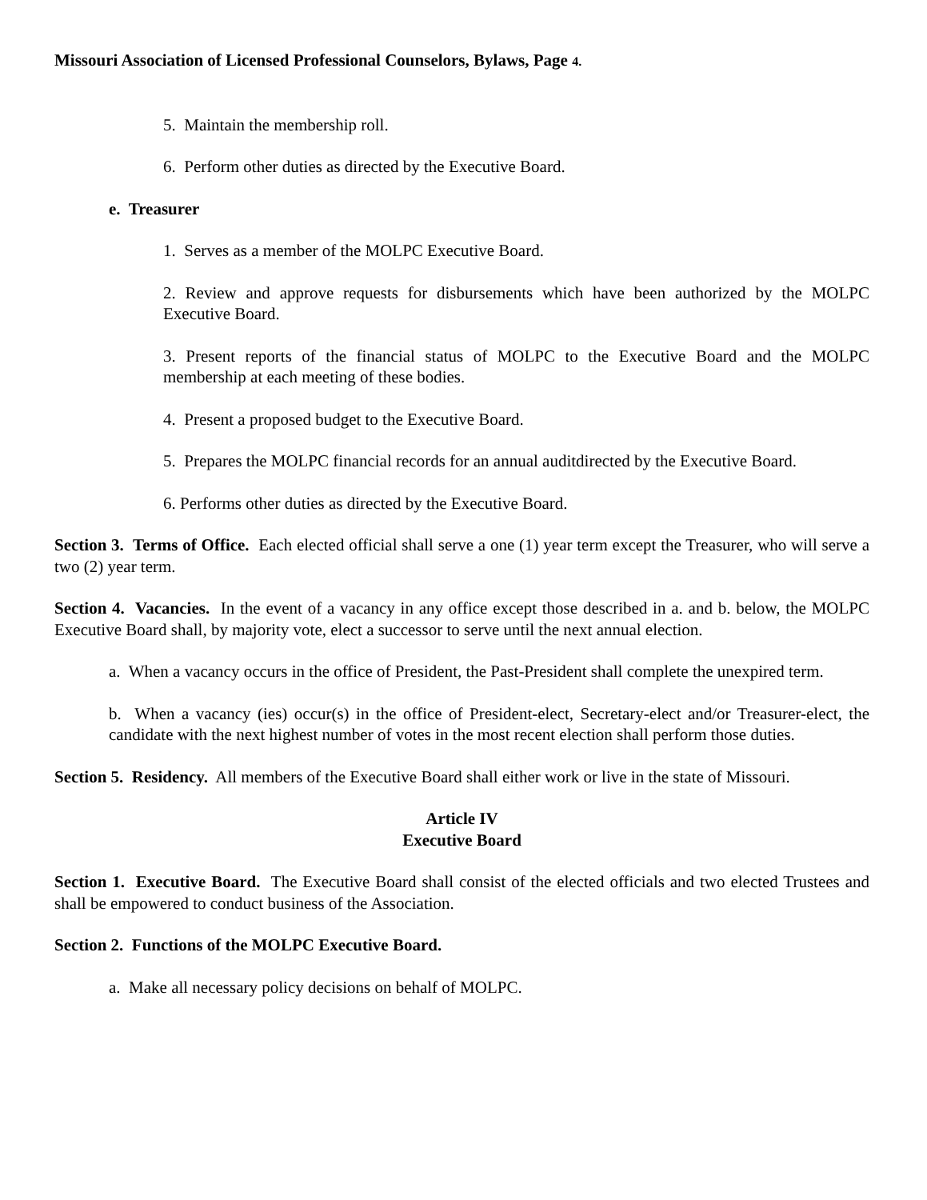Missouri Association of Licensed Professional Counselors, Bylaws, Page 4.
5. Maintain the membership roll.
6. Perform other duties as directed by the Executive Board.
e. Treasurer
1. Serves as a member of the MOLPC Executive Board.
2. Review and approve requests for disbursements which have been authorized by the MOLPC Executive Board.
3. Present reports of the financial status of MOLPC to the Executive Board and the MOLPC membership at each meeting of these bodies.
4. Present a proposed budget to the Executive Board.
5. Prepares the MOLPC financial records for an annual auditdirected by the Executive Board.
6. Performs other duties as directed by the Executive Board.
Section 3. Terms of Office. Each elected official shall serve a one (1) year term except the Treasurer, who will serve a two (2) year term.
Section 4. Vacancies. In the event of a vacancy in any office except those described in a. and b. below, the MOLPC Executive Board shall, by majority vote, elect a successor to serve until the next annual election.
a. When a vacancy occurs in the office of President, the Past-President shall complete the unexpired term.
b. When a vacancy (ies) occur(s) in the office of President-elect, Secretary-elect and/or Treasurer-elect, the candidate with the next highest number of votes in the most recent election shall perform those duties.
Section 5. Residency. All members of the Executive Board shall either work or live in the state of Missouri.
Article IV
Executive Board
Section 1. Executive Board. The Executive Board shall consist of the elected officials and two elected Trustees and shall be empowered to conduct business of the Association.
Section 2. Functions of the MOLPC Executive Board.
a. Make all necessary policy decisions on behalf of MOLPC.